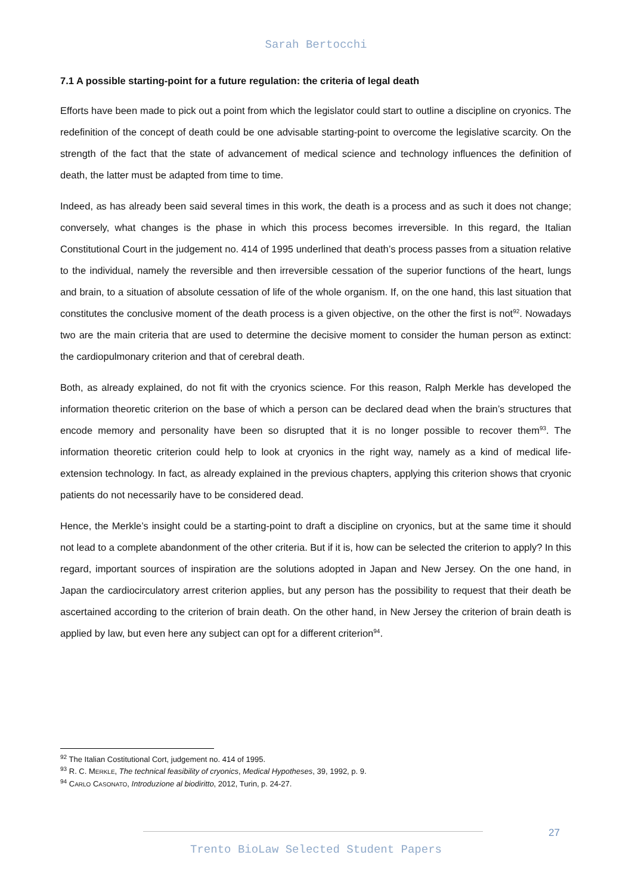Sarah Bertocchi
7.1 A possible starting-point for a future regulation: the criteria of legal death
Efforts have been made to pick out a point from which the legislator could start to outline a discipline on cryonics. The redefinition of the concept of death could be one advisable starting-point to overcome the legislative scarcity. On the strength of the fact that the state of advancement of medical science and technology influences the definition of death, the latter must be adapted from time to time.
Indeed, as has already been said several times in this work, the death is a process and as such it does not change; conversely, what changes is the phase in which this process becomes irreversible. In this regard, the Italian Constitutional Court in the judgement no. 414 of 1995 underlined that death’s process passes from a situation relative to the individual, namely the reversible and then irreversible cessation of the superior functions of the heart, lungs and brain, to a situation of absolute cessation of life of the whole organism. If, on the one hand, this last situation that constitutes the conclusive moment of the death process is a given objective, on the other the first is not<sup>92</sup>. Nowadays two are the main criteria that are used to determine the decisive moment to consider the human person as extinct: the cardiopulmonary criterion and that of cerebral death.
Both, as already explained, do not fit with the cryonics science. For this reason, Ralph Merkle has developed the information theoretic criterion on the base of which a person can be declared dead when the brain’s structures that encode memory and personality have been so disrupted that it is no longer possible to recover them<sup>93</sup>. The information theoretic criterion could help to look at cryonics in the right way, namely as a kind of medical life-extension technology. In fact, as already explained in the previous chapters, applying this criterion shows that cryonic patients do not necessarily have to be considered dead.
Hence, the Merkle’s insight could be a starting-point to draft a discipline on cryonics, but at the same time it should not lead to a complete abandonment of the other criteria. But if it is, how can be selected the criterion to apply? In this regard, important sources of inspiration are the solutions adopted in Japan and New Jersey. On the one hand, in Japan the cardiocirculatory arrest criterion applies, but any person has the possibility to request that their death be ascertained according to the criterion of brain death. On the other hand, in New Jersey the criterion of brain death is applied by law, but even here any subject can opt for a different criterion<sup>94</sup>.
<sup>92</sup> The Italian Costitutional Cort, judgement no. 414 of 1995.
<sup>93</sup> R. C. MERKLE, The technical feasibility of cryonics, Medical Hypotheses, 39, 1992, p. 9.
<sup>94</sup> CARLO CASONATO, Introduzione al biodiritto, 2012, Turin, p. 24-27.
27
Trento BioLaw Selected Student Papers